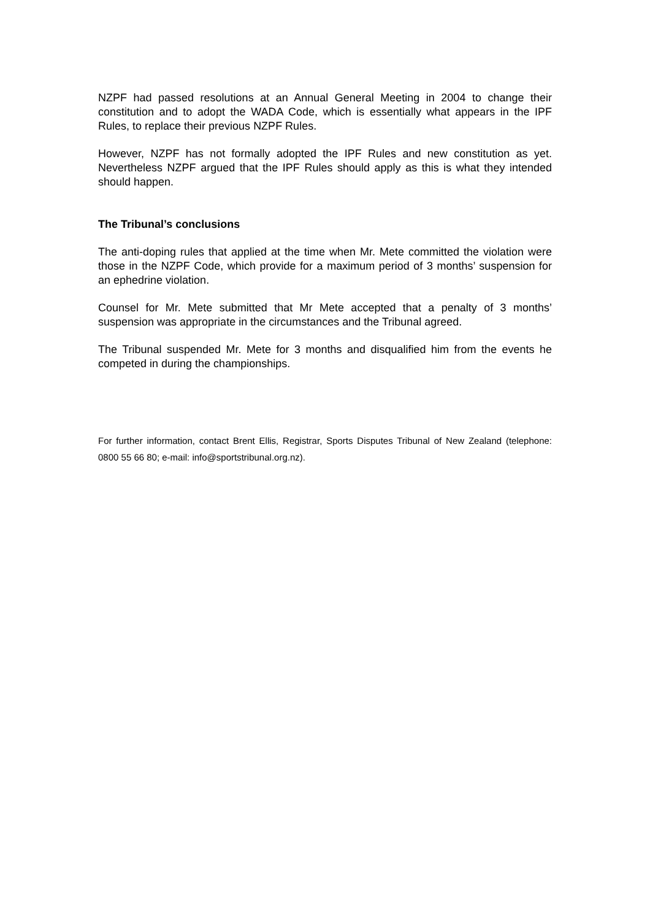NZPF had passed resolutions at an Annual General Meeting in 2004 to change their constitution and to adopt the WADA Code, which is essentially what appears in the IPF Rules, to replace their previous NZPF Rules.
However, NZPF has not formally adopted the IPF Rules and new constitution as yet. Nevertheless NZPF argued that the IPF Rules should apply as this is what they intended should happen.
The Tribunal’s conclusions
The anti-doping rules that applied at the time when Mr. Mete committed the violation were those in the NZPF Code, which provide for a maximum period of 3 months’ suspension for an ephedrine violation.
Counsel for Mr. Mete submitted that Mr Mete accepted that a penalty of 3 months’ suspension was appropriate in the circumstances and the Tribunal agreed.
The Tribunal suspended Mr. Mete for 3 months and disqualified him from the events he competed in during the championships.
For further information, contact Brent Ellis, Registrar, Sports Disputes Tribunal of New Zealand (telephone: 0800 55 66 80; e-mail: info@sportstribunal.org.nz).